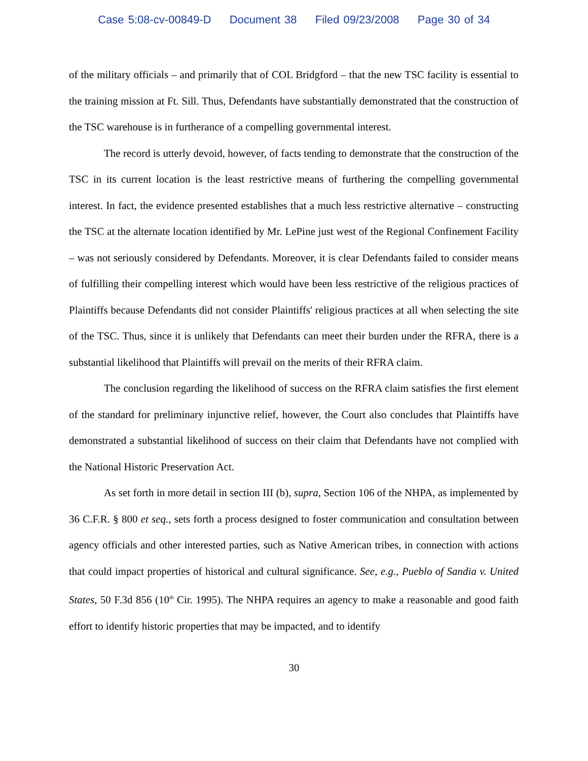Case 5:08-cv-00849-D Document 38 Filed 09/23/2008 Page 30 of 34
of the military officials – and primarily that of COL Bridgford – that the new TSC facility is essential to the training mission at Ft. Sill. Thus, Defendants have substantially demonstrated that the construction of the TSC warehouse is in furtherance of a compelling governmental interest.
The record is utterly devoid, however, of facts tending to demonstrate that the construction of the TSC in its current location is the least restrictive means of furthering the compelling governmental interest. In fact, the evidence presented establishes that a much less restrictive alternative – constructing the TSC at the alternate location identified by Mr. LePine just west of the Regional Confinement Facility – was not seriously considered by Defendants. Moreover, it is clear Defendants failed to consider means of fulfilling their compelling interest which would have been less restrictive of the religious practices of Plaintiffs because Defendants did not consider Plaintiffs' religious practices at all when selecting the site of the TSC. Thus, since it is unlikely that Defendants can meet their burden under the RFRA, there is a substantial likelihood that Plaintiffs will prevail on the merits of their RFRA claim.
The conclusion regarding the likelihood of success on the RFRA claim satisfies the first element of the standard for preliminary injunctive relief, however, the Court also concludes that Plaintiffs have demonstrated a substantial likelihood of success on their claim that Defendants have not complied with the National Historic Preservation Act.
As set forth in more detail in section III (b), supra, Section 106 of the NHPA, as implemented by 36 C.F.R. § 800 et seq., sets forth a process designed to foster communication and consultation between agency officials and other interested parties, such as Native American tribes, in connection with actions that could impact properties of historical and cultural significance. See, e.g., Pueblo of Sandia v. United States, 50 F.3d 856 (10<sup>th</sup> Cir. 1995). The NHPA requires an agency to make a reasonable and good faith effort to identify historic properties that may be impacted, and to identify
30